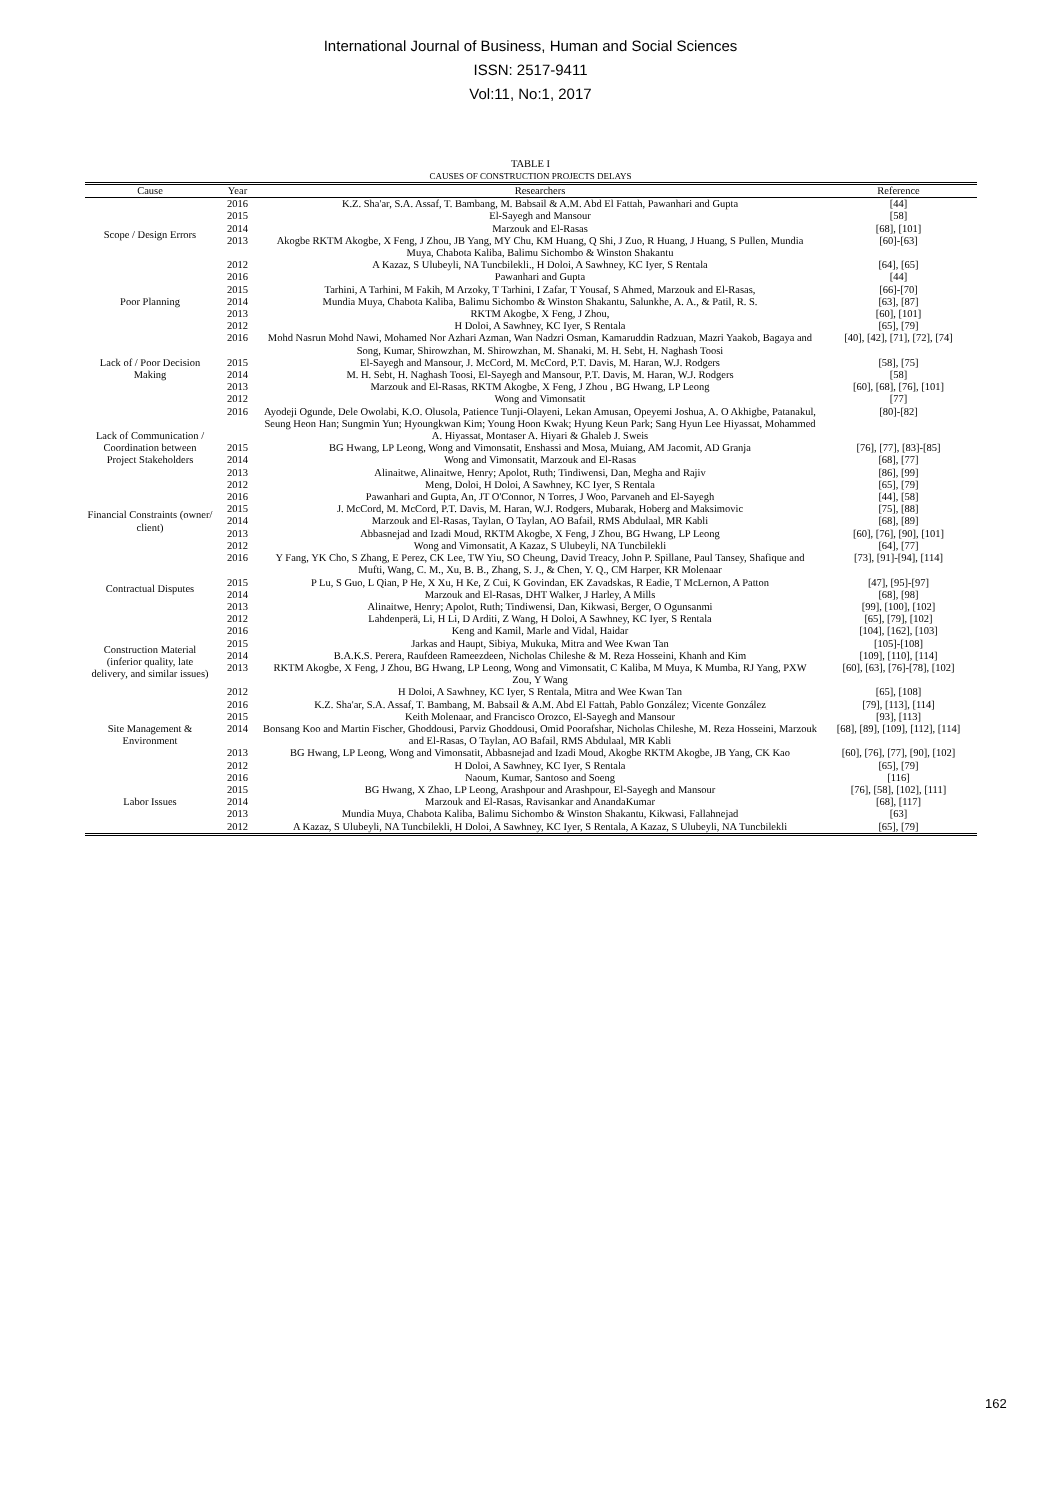International Journal of Business, Human and Social Sciences
ISSN: 2517-9411
Vol:11, No:1, 2017
TABLE I
CAUSES OF CONSTRUCTION PROJECTS DELAYS
| Cause | Year | Researchers | Reference |
| --- | --- | --- | --- |
| Scope / Design Errors | 2016 | K.Z. Sha'ar, S.A. Assaf, T. Bambang, M. Babsail & A.M. Abd El Fattah, Pawanhari and Gupta | [44] |
| | 2015 | El-Sayegh and Mansour | [58] |
| | 2014 | Marzouk and El-Rasas | [68], [101] |
| | 2013 | Akogbe RKTM Akogbe, X Feng, J Zhou, JB Yang, MY Chu, KM Huang, Q Shi, J Zuo, R Huang, J Huang, S Pullen, Mundia Muya, Chabota Kaliba, Balimu Sichombo & Winston Shakantu | [60]-[63] |
| | 2012 | A Kazaz, S Ulubeyli, NA Tuncbilekli., H Doloi, A Sawhney, KC Iyer, S Rentala | [64], [65] |
| Poor Planning | 2016 | Pawanhari and Gupta | [44] |
| | 2015 | Tarhini, A Tarhini, M Fakih, M Arzoky, T Tarhini, I Zafar, T Yousaf, S Ahmed, Marzouk and El-Rasas, | [66]-[70] |
| | 2014 | Mundia Muya, Chabota Kaliba, Balimu Sichombo & Winston Shakantu, Salunkhe, A. A., & Patil, R. S. | [63], [87] |
| | 2013 | RKTM Akogbe, X Feng, J Zhou, | [60], [101] |
| | 2012 | H Doloi, A Sawhney, KC Iyer, S Rentala | [65], [79] |
| Lack of / Poor Decision Making | 2016 | Mohd Nasrun Mohd Nawi, Mohamed Nor Azhari Azman, Wan Nadzri Osman, Kamaruddin Radzuan, Mazri Yaakob, Bagaya and Song, Kumar, Shirowzhan, M. Shirowzhan, M. Shanaki, M. H. Sebt, H. Naghash Toosi | [40], [42], [71], [72], [74] |
| | 2015 | El-Sayegh and Mansour, J. McCord, M. McCord, P.T. Davis, M. Haran, W.J. Rodgers | [58], [75] |
| | 2014 | M. H. Sebt, H. Naghash Toosi, El-Sayegh and Mansour, P.T. Davis, M. Haran, W.J. Rodgers | [58] |
| | 2013 | Marzouk and El-Rasas, RKTM Akogbe, X Feng, J Zhou , BG Hwang, LP Leong | [60], [68], [76], [101] |
| | 2012 | Wong and Vimonsatit | [77] |
| Lack of Communication / Coordination between Project Stakeholders | 2016 | Ayodeji Ogunde, Dele Owolabi, K.O. Olusola, Patience Tunji-Olayeni, Lekan Amusan, Opeyemi Joshua, A. O Akhigbe, Patanakul, Seung Heon Han; Sungmin Yun; Hyoungkwan Kim; Young Hoon Kwak; Hyung Keun Park; Sang Hyun Lee Hiyassat, Mohammed A. Hiyassat, Montaser A. Hiyari & Ghaleb J. Sweis | [80]-[82] |
| | 2015 | BG Hwang, LP Leong, Wong and Vimonsatit, Enshassi and Mosa, Muiang, AM Jacomit, AD Granja | [76], [77], [83]-[85] |
| | 2014 | Wong and Vimonsatit, Marzouk and El-Rasas | [68], [77] |
| | 2013 | Alinaitwe, Alinaitwe, Henry; Apolot, Ruth; Tindiwensi, Dan, Megha and Rajiv | [86], [99] |
| | 2012 | Meng, Doloi, H Doloi, A Sawhney, KC Iyer, S Rentala | [65], [79] |
| Financial Constraints (owner/ client) | 2016 | Pawanhari and Gupta, An, JT O'Connor, N Torres, J Woo, Parvaneh and El-Sayegh | [44], [58] |
| | 2015 | J. McCord, M. McCord, P.T. Davis, M. Haran, W.J. Rodgers, Mubarak, Hoberg and Maksimovic | [75], [88] |
| | 2014 | Marzouk and El-Rasas, Taylan, O Taylan, AO Bafail, RMS Abdulaal, MR Kabli | [68], [89] |
| | 2013 | Abbasnejad and Izadi Moud, RKTM Akogbe, X Feng, J Zhou, BG Hwang, LP Leong | [60], [76], [90], [101] |
| | 2012 | Wong and Vimonsatit, A Kazaz, S Ulubeyli, NA Tuncbilekli | [64], [77] |
| Contractual Disputes | 2016 | Y Fang, YK Cho, S Zhang, E Perez, CK Lee, TW Yiu, SO Cheung, David Treacy, John P. Spillane, Paul Tansey, Shafique and Mufti, Wang, C. M., Xu, B. B., Zhang, S. J., & Chen, Y. Q., CM Harper, KR Molenaar | [73], [91]-[94], [114] |
| | 2015 | P Lu, S Guo, L Qian, P He, X Xu, H Ke, Z Cui, K Govindan, EK Zavadskas, R Eadie, T McLernon, A Patton | [47], [95]-[97] |
| | 2014 | Marzouk and El-Rasas, DHT Walker, J Harley, A Mills | [68], [98] |
| | 2013 | Alinaitwe, Henry; Apolot, Ruth; Tindiwensi, Dan, Kikwasi, Berger, O Ogunsanmi | [99], [100], [102] |
| | 2012 | Lahdenperä, Li, H Li, D Arditi, Z Wang, H Doloi, A Sawhney, KC Iyer, S Rentala | [65], [79], [102] |
| Construction Material (inferior quality, late delivery, and similar issues) | 2016 | Keng and Kamil, Marle and Vidal, Haidar | [104], [162], [103] |
| | 2015 | Jarkas and Haupt, Sibiya, Mukuka, Mitra and Wee Kwan Tan | [105]-[108] |
| | 2014 | B.A.K.S. Perera, Raufdeen Rameezdeen, Nicholas Chileshe & M. Reza Hosseini, Khanh and Kim | [109], [110], [114] |
| | 2013 | RKTM Akogbe, X Feng, J Zhou, BG Hwang, LP Leong, Wong and Vimonsatit, C Kaliba, M Muya, K Mumba, RJ Yang, PXW Zou, Y Wang | [60], [63], [76]-[78], [102] |
| | 2012 | H Doloi, A Sawhney, KC Iyer, S Rentala, Mitra and Wee Kwan Tan | [65], [108] |
| Site Management & Environment | 2016 | K.Z. Sha'ar, S.A. Assaf, T. Bambang, M. Babsail & A.M. Abd El Fattah, Pablo González; Vicente González | [79], [113], [114] |
| | 2015 | Keith Molenaar, and Francisco Orozco, El-Sayegh and Mansour | [93], [113] |
| | 2014 | Bonsang Koo and Martin Fischer, Ghoddousi, Parviz Ghoddousi, Omid Poorafshar, Nicholas Chileshe, M. Reza Hosseini, Marzouk and El-Rasas, O Taylan, AO Bafail, RMS Abdulaal, MR Kabli | [68], [89], [109], [112], [114] |
| | 2013 | BG Hwang, LP Leong, Wong and Vimonsatit, Abbasnejad and Izadi Moud, Akogbe RKTM Akogbe, JB Yang, CK Kao | [60], [76], [77], [90], [102] |
| | 2012 | H Doloi, A Sawhney, KC Iyer, S Rentala | [65], [79] |
| Labor Issues | 2016 | Naoum, Kumar, Santoso and Soeng | [116] |
| | 2015 | BG Hwang, X Zhao, LP Leong, Arashpour and Arashpour, El-Sayegh and Mansour | [76], [58], [102], [111] |
| | 2014 | Marzouk and El-Rasas, Ravisankar and AnandaKumar | [68], [117] |
| | 2013 | Mundia Muya, Chabota Kaliba, Balimu Sichombo & Winston Shakantu, Kikwasi, Fallahnejad | [63] |
| | 2012 | A Kazaz, S Ulubeyli, NA Tuncbilekli, H Doloi, A Sawhney, KC Iyer, S Rentala, A Kazaz, S Ulubeyli, NA Tuncbilekli | [65], [79] |
162